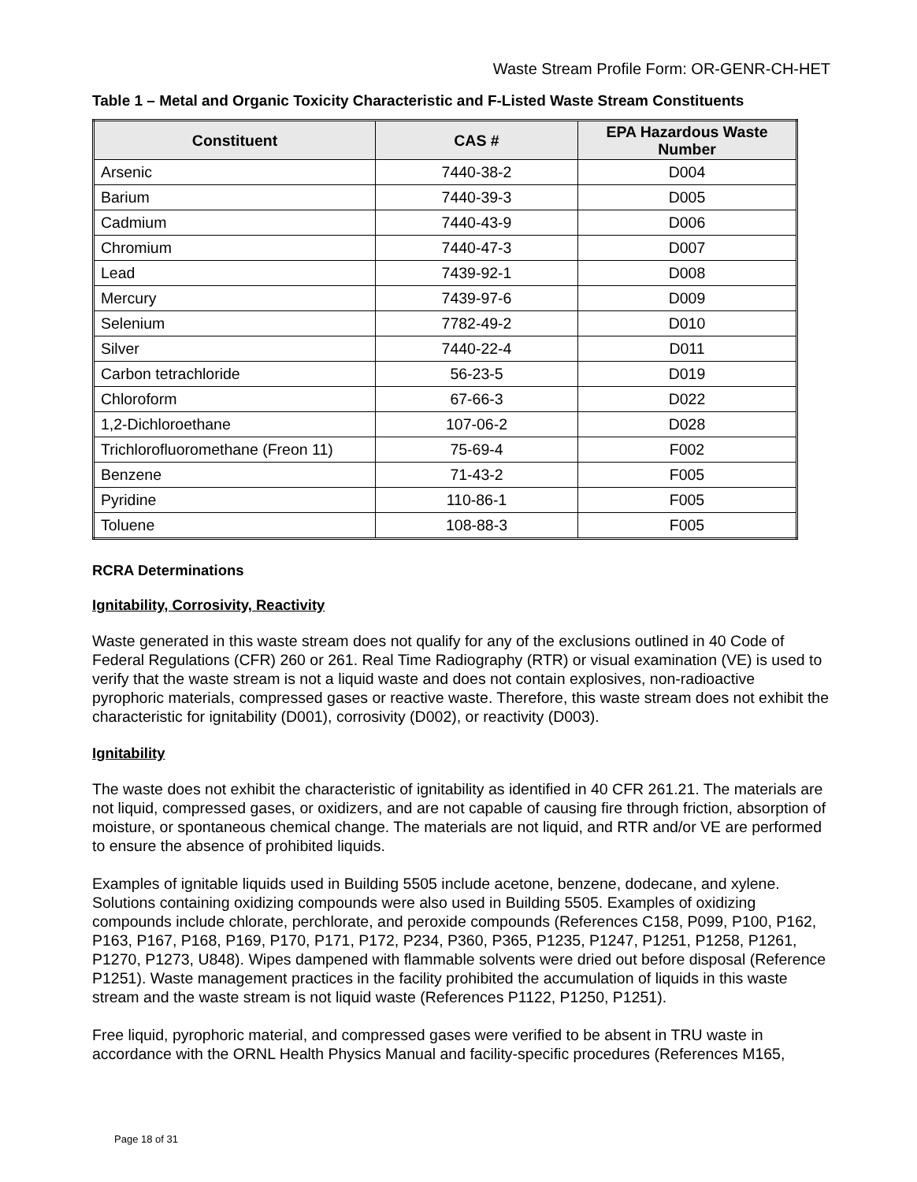Waste Stream Profile Form: OR-GENR-CH-HET
Table 1 – Metal and Organic Toxicity Characteristic and F-Listed Waste Stream Constituents
| Constituent | CAS # | EPA Hazardous Waste Number |
| --- | --- | --- |
| Arsenic | 7440-38-2 | D004 |
| Barium | 7440-39-3 | D005 |
| Cadmium | 7440-43-9 | D006 |
| Chromium | 7440-47-3 | D007 |
| Lead | 7439-92-1 | D008 |
| Mercury | 7439-97-6 | D009 |
| Selenium | 7782-49-2 | D010 |
| Silver | 7440-22-4 | D011 |
| Carbon tetrachloride | 56-23-5 | D019 |
| Chloroform | 67-66-3 | D022 |
| 1,2-Dichloroethane | 107-06-2 | D028 |
| Trichlorofluoromethane (Freon 11) | 75-69-4 | F002 |
| Benzene | 71-43-2 | F005 |
| Pyridine | 110-86-1 | F005 |
| Toluene | 108-88-3 | F005 |
RCRA Determinations
Ignitability, Corrosivity, Reactivity
Waste generated in this waste stream does not qualify for any of the exclusions outlined in 40 Code of Federal Regulations (CFR) 260 or 261. Real Time Radiography (RTR) or visual examination (VE) is used to verify that the waste stream is not a liquid waste and does not contain explosives, non-radioactive pyrophoric materials, compressed gases or reactive waste. Therefore, this waste stream does not exhibit the characteristic for ignitability (D001), corrosivity (D002), or reactivity (D003).
Ignitability
The waste does not exhibit the characteristic of ignitability as identified in 40 CFR 261.21. The materials are not liquid, compressed gases, or oxidizers, and are not capable of causing fire through friction, absorption of moisture, or spontaneous chemical change. The materials are not liquid, and RTR and/or VE are performed to ensure the absence of prohibited liquids.
Examples of ignitable liquids used in Building 5505 include acetone, benzene, dodecane, and xylene. Solutions containing oxidizing compounds were also used in Building 5505. Examples of oxidizing compounds include chlorate, perchlorate, and peroxide compounds (References C158, P099, P100, P162, P163, P167, P168, P169, P170, P171, P172, P234, P360, P365, P1235, P1247, P1251, P1258, P1261, P1270, P1273, U848). Wipes dampened with flammable solvents were dried out before disposal (Reference P1251). Waste management practices in the facility prohibited the accumulation of liquids in this waste stream and the waste stream is not liquid waste (References P1122, P1250, P1251).
Free liquid, pyrophoric material, and compressed gases were verified to be absent in TRU waste in accordance with the ORNL Health Physics Manual and facility-specific procedures (References M165,
Page 18 of 31